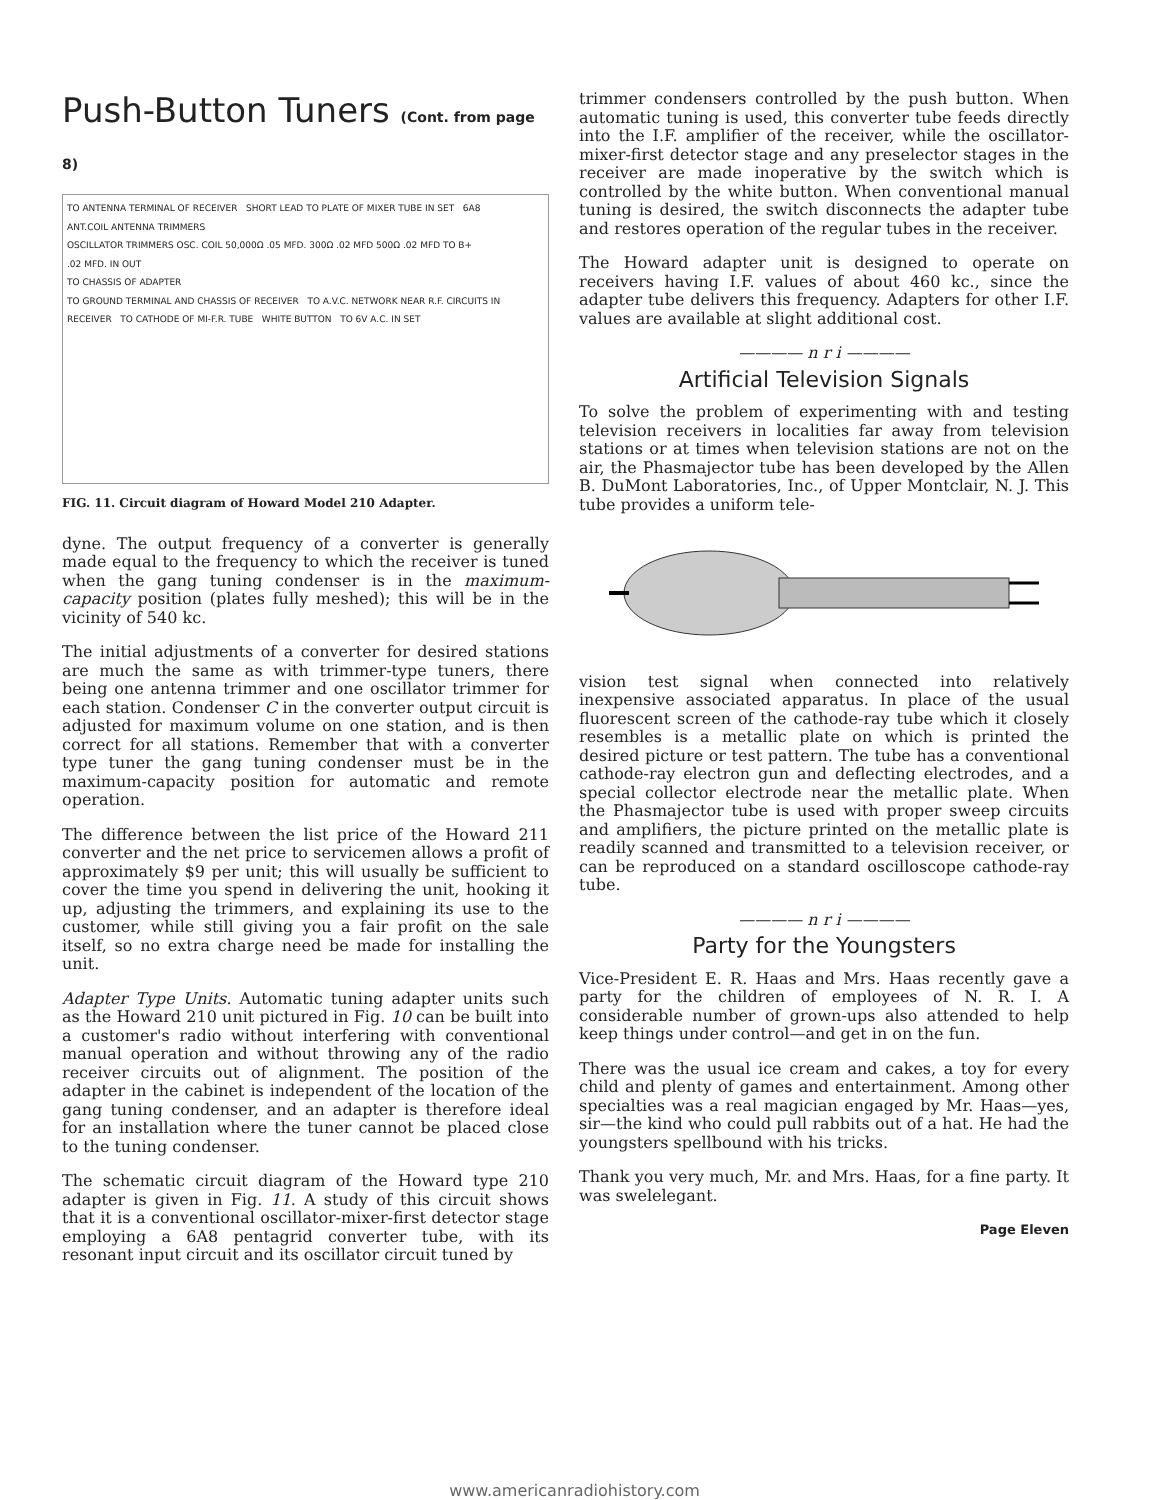Push-Button Tuners (Cont. from page 8)
TO ANTENNA TERMINAL OF RECEIVER SHORT LEAD TO PLATE OF MIXER TUBE IN SET 6A8
ANT.COIL ANTENNA TRIMMERS
OSCILLATOR TRIMMERS OSC. COIL 50,000Ω .05 MFD. 300Ω .02 MFD 500Ω .02 MFD TO B+
.02 MFD. IN OUT
TO CHASSIS OF ADAPTER
TO GROUND TERMINAL AND CHASSIS OF RECEIVER TO A.V.C. NETWORK NEAR R.F. CIRCUITS IN RECEIVER TO CATHODE OF MI-F.R. TUBE WHITE BUTTON TO 6V A.C. IN SET
FIG. 11. Circuit diagram of Howard Model 210 Adapter.
dyne. The output frequency of a converter is generally made equal to the frequency to which the receiver is tuned when the gang tuning condenser is in the maximum-capacity position (plates fully meshed); this will be in the vicinity of 540 kc.
The initial adjustments of a converter for desired stations are much the same as with trimmer-type tuners, there being one antenna trimmer and one oscillator trimmer for each station. Condenser C in the converter output circuit is adjusted for maximum volume on one station, and is then correct for all stations. Remember that with a converter type tuner the gang tuning condenser must be in the maximum-capacity position for automatic and remote operation.
The difference between the list price of the Howard 211 converter and the net price to servicemen allows a profit of approximately $9 per unit; this will usually be sufficient to cover the time you spend in delivering the unit, hooking it up, adjusting the trimmers, and explaining its use to the customer, while still giving you a fair profit on the sale itself, so no extra charge need be made for installing the unit.
Adapter Type Units. Automatic tuning adapter units such as the Howard 210 unit pictured in Fig. 10 can be built into a customer's radio without interfering with conventional manual operation and without throwing any of the radio receiver circuits out of alignment. The position of the adapter in the cabinet is independent of the location of the gang tuning condenser, and an adapter is therefore ideal for an installation where the tuner cannot be placed close to the tuning condenser.
The schematic circuit diagram of the Howard type 210 adapter is given in Fig. 11. A study of this circuit shows that it is a conventional oscillator-mixer-first detector stage employing a 6A8 pentagrid converter tube, with its resonant input circuit and its oscillator circuit tuned by
trimmer condensers controlled by the push button. When automatic tuning is used, this converter tube feeds directly into the I.F. amplifier of the receiver, while the oscillator-mixer-first detector stage and any preselector stages in the receiver are made inoperative by the switch which is controlled by the white button. When conventional manual tuning is desired, the switch disconnects the adapter tube and restores operation of the regular tubes in the receiver.
The Howard adapter unit is designed to operate on receivers having I.F. values of about 460 kc., since the adapter tube delivers this frequency. Adapters for other I.F. values are available at slight additional cost.
———— n r i ————
Artificial Television Signals
To solve the problem of experimenting with and testing television receivers in localities far away from television stations or at times when television stations are not on the air, the Phasmajector tube has been developed by the Allen B. DuMont Laboratories, Inc., of Upper Montclair, N. J. This tube provides a uniform tele-
vision test signal when connected into relatively inexpensive associated apparatus. In place of the usual fluorescent screen of the cathode-ray tube which it closely resembles is a metallic plate on which is printed the desired picture or test pattern. The tube has a conventional cathode-ray electron gun and deflecting electrodes, and a special collector electrode near the metallic plate. When the Phasmajector tube is used with proper sweep circuits and amplifiers, the picture printed on the metallic plate is readily scanned and transmitted to a television receiver, or can be reproduced on a standard oscilloscope cathode-ray tube.
———— n r i ————
Party for the Youngsters
Vice-President E. R. Haas and Mrs. Haas recently gave a party for the children of employees of N. R. I. A considerable number of grown-ups also attended to help keep things under control—and get in on the fun.
There was the usual ice cream and cakes, a toy for every child and plenty of games and entertainment. Among other specialties was a real magician engaged by Mr. Haas—yes, sir—the kind who could pull rabbits out of a hat. He had the youngsters spellbound with his tricks.
Thank you very much, Mr. and Mrs. Haas, for a fine party. It was swelelegant.
Page Eleven
www.americanradiohistory.com